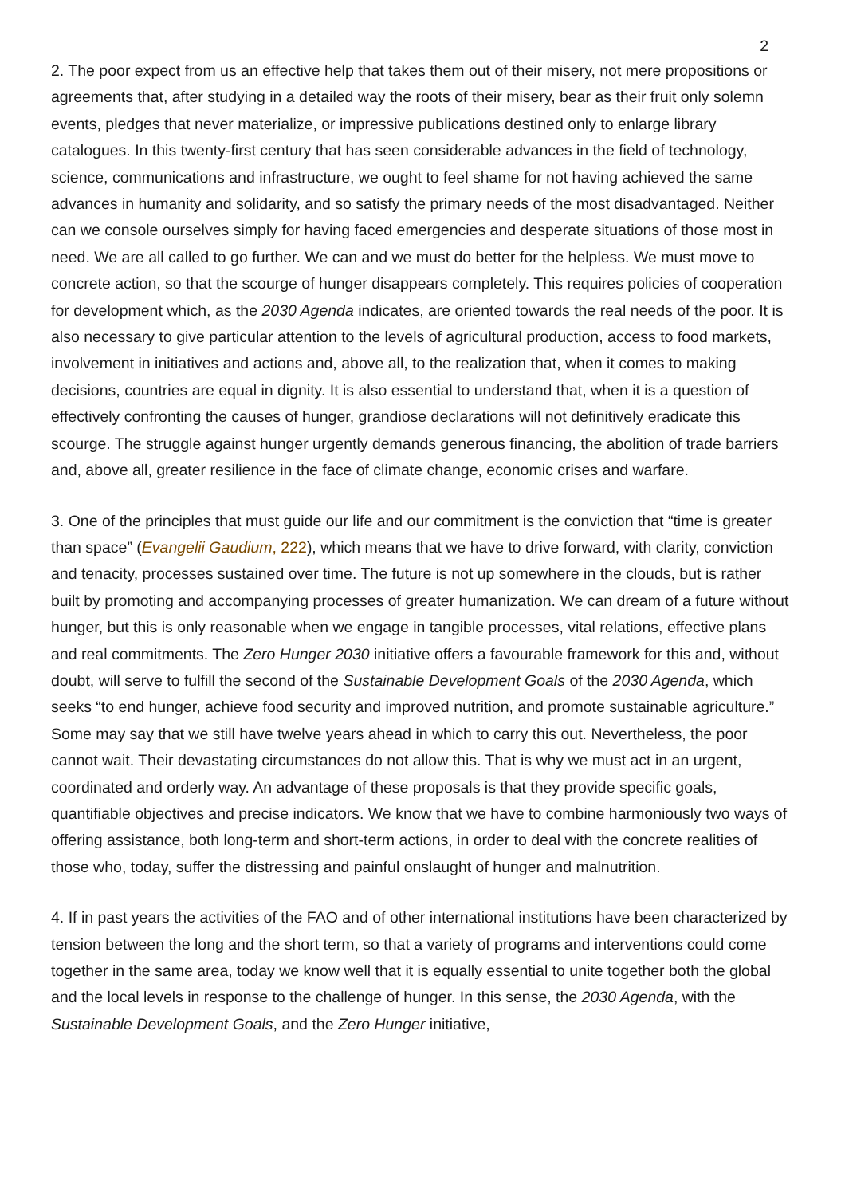2
2. The poor expect from us an effective help that takes them out of their misery, not mere propositions or agreements that, after studying in a detailed way the roots of their misery, bear as their fruit only solemn events, pledges that never materialize, or impressive publications destined only to enlarge library catalogues. In this twenty-first century that has seen considerable advances in the field of technology, science, communications and infrastructure, we ought to feel shame for not having achieved the same advances in humanity and solidarity, and so satisfy the primary needs of the most disadvantaged. Neither can we console ourselves simply for having faced emergencies and desperate situations of those most in need. We are all called to go further. We can and we must do better for the helpless. We must move to concrete action, so that the scourge of hunger disappears completely. This requires policies of cooperation for development which, as the 2030 Agenda indicates, are oriented towards the real needs of the poor. It is also necessary to give particular attention to the levels of agricultural production, access to food markets, involvement in initiatives and actions and, above all, to the realization that, when it comes to making decisions, countries are equal in dignity. It is also essential to understand that, when it is a question of effectively confronting the causes of hunger, grandiose declarations will not definitively eradicate this scourge. The struggle against hunger urgently demands generous financing, the abolition of trade barriers and, above all, greater resilience in the face of climate change, economic crises and warfare.
3. One of the principles that must guide our life and our commitment is the conviction that “time is greater than space” (Evangelii Gaudium, 222), which means that we have to drive forward, with clarity, conviction and tenacity, processes sustained over time. The future is not up somewhere in the clouds, but is rather built by promoting and accompanying processes of greater humanization. We can dream of a future without hunger, but this is only reasonable when we engage in tangible processes, vital relations, effective plans and real commitments. The Zero Hunger 2030 initiative offers a favourable framework for this and, without doubt, will serve to fulfill the second of the Sustainable Development Goals of the 2030 Agenda, which seeks “to end hunger, achieve food security and improved nutrition, and promote sustainable agriculture.” Some may say that we still have twelve years ahead in which to carry this out. Nevertheless, the poor cannot wait. Their devastating circumstances do not allow this. That is why we must act in an urgent, coordinated and orderly way. An advantage of these proposals is that they provide specific goals, quantifiable objectives and precise indicators. We know that we have to combine harmoniously two ways of offering assistance, both long-term and short-term actions, in order to deal with the concrete realities of those who, today, suffer the distressing and painful onslaught of hunger and malnutrition.
4. If in past years the activities of the FAO and of other international institutions have been characterized by tension between the long and the short term, so that a variety of programs and interventions could come together in the same area, today we know well that it is equally essential to unite together both the global and the local levels in response to the challenge of hunger. In this sense, the 2030 Agenda, with the Sustainable Development Goals, and the Zero Hunger initiative,